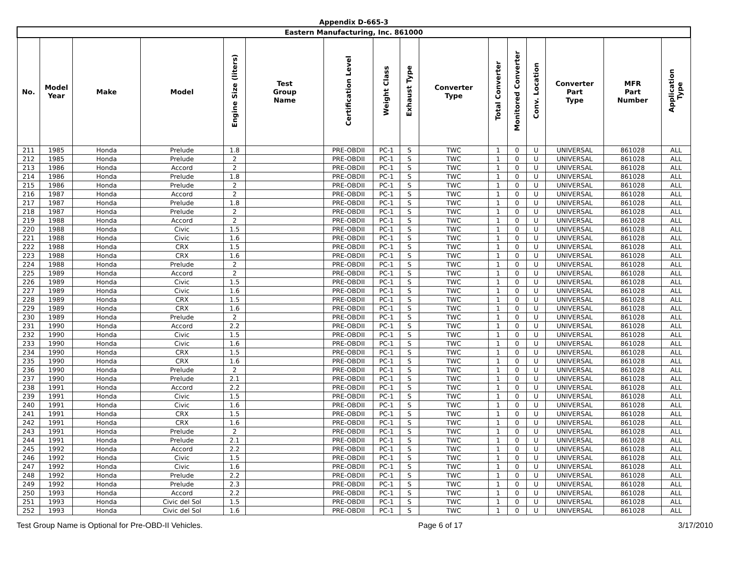Appendix D-665-3
| Eastern Manufacturing, Inc. 861000 | | | | | | | | | | | | | | | |
| --- | --- | --- | --- | --- | --- | --- | --- | --- | --- | --- | --- | --- | --- | --- | --- |
| No. | Model Year | Make | Model | Engine Size (liters) | Test Group Name | Certification Level | Weight Class | Exhaust Type | Converter Type | Total Converter | Monitored Converter | Conv. Location | Converter Part Type | MFR Part Number | Application Type |
| 211 | 1985 | Honda | Prelude | 1.8 | | PRE-OBDII | PC-1 | S | TWC | 1 | 0 | U | UNIVERSAL | 861028 | ALL |
| 212 | 1985 | Honda | Prelude | 2 | | PRE-OBDII | PC-1 | S | TWC | 1 | 0 | U | UNIVERSAL | 861028 | ALL |
| 213 | 1986 | Honda | Accord | 2 | | PRE-OBDII | PC-1 | S | TWC | 1 | 0 | U | UNIVERSAL | 861028 | ALL |
| 214 | 1986 | Honda | Prelude | 1.8 | | PRE-OBDII | PC-1 | S | TWC | 1 | 0 | U | UNIVERSAL | 861028 | ALL |
| 215 | 1986 | Honda | Prelude | 2 | | PRE-OBDII | PC-1 | S | TWC | 1 | 0 | U | UNIVERSAL | 861028 | ALL |
| 216 | 1987 | Honda | Accord | 2 | | PRE-OBDII | PC-1 | S | TWC | 1 | 0 | U | UNIVERSAL | 861028 | ALL |
| 217 | 1987 | Honda | Prelude | 1.8 | | PRE-OBDII | PC-1 | S | TWC | 1 | 0 | U | UNIVERSAL | 861028 | ALL |
| 218 | 1987 | Honda | Prelude | 2 | | PRE-OBDII | PC-1 | S | TWC | 1 | 0 | U | UNIVERSAL | 861028 | ALL |
| 219 | 1988 | Honda | Accord | 2 | | PRE-OBDII | PC-1 | S | TWC | 1 | 0 | U | UNIVERSAL | 861028 | ALL |
| 220 | 1988 | Honda | Civic | 1.5 | | PRE-OBDII | PC-1 | S | TWC | 1 | 0 | U | UNIVERSAL | 861028 | ALL |
| 221 | 1988 | Honda | Civic | 1.6 | | PRE-OBDII | PC-1 | S | TWC | 1 | 0 | U | UNIVERSAL | 861028 | ALL |
| 222 | 1988 | Honda | CRX | 1.5 | | PRE-OBDII | PC-1 | S | TWC | 1 | 0 | U | UNIVERSAL | 861028 | ALL |
| 223 | 1988 | Honda | CRX | 1.6 | | PRE-OBDII | PC-1 | S | TWC | 1 | 0 | U | UNIVERSAL | 861028 | ALL |
| 224 | 1988 | Honda | Prelude | 2 | | PRE-OBDII | PC-1 | S | TWC | 1 | 0 | U | UNIVERSAL | 861028 | ALL |
| 225 | 1989 | Honda | Accord | 2 | | PRE-OBDII | PC-1 | S | TWC | 1 | 0 | U | UNIVERSAL | 861028 | ALL |
| 226 | 1989 | Honda | Civic | 1.5 | | PRE-OBDII | PC-1 | S | TWC | 1 | 0 | U | UNIVERSAL | 861028 | ALL |
| 227 | 1989 | Honda | Civic | 1.6 | | PRE-OBDII | PC-1 | S | TWC | 1 | 0 | U | UNIVERSAL | 861028 | ALL |
| 228 | 1989 | Honda | CRX | 1.5 | | PRE-OBDII | PC-1 | S | TWC | 1 | 0 | U | UNIVERSAL | 861028 | ALL |
| 229 | 1989 | Honda | CRX | 1.6 | | PRE-OBDII | PC-1 | S | TWC | 1 | 0 | U | UNIVERSAL | 861028 | ALL |
| 230 | 1989 | Honda | Prelude | 2 | | PRE-OBDII | PC-1 | S | TWC | 1 | 0 | U | UNIVERSAL | 861028 | ALL |
| 231 | 1990 | Honda | Accord | 2.2 | | PRE-OBDII | PC-1 | S | TWC | 1 | 0 | U | UNIVERSAL | 861028 | ALL |
| 232 | 1990 | Honda | Civic | 1.5 | | PRE-OBDII | PC-1 | S | TWC | 1 | 0 | U | UNIVERSAL | 861028 | ALL |
| 233 | 1990 | Honda | Civic | 1.6 | | PRE-OBDII | PC-1 | S | TWC | 1 | 0 | U | UNIVERSAL | 861028 | ALL |
| 234 | 1990 | Honda | CRX | 1.5 | | PRE-OBDII | PC-1 | S | TWC | 1 | 0 | U | UNIVERSAL | 861028 | ALL |
| 235 | 1990 | Honda | CRX | 1.6 | | PRE-OBDII | PC-1 | S | TWC | 1 | 0 | U | UNIVERSAL | 861028 | ALL |
| 236 | 1990 | Honda | Prelude | 2 | | PRE-OBDII | PC-1 | S | TWC | 1 | 0 | U | UNIVERSAL | 861028 | ALL |
| 237 | 1990 | Honda | Prelude | 2.1 | | PRE-OBDII | PC-1 | S | TWC | 1 | 0 | U | UNIVERSAL | 861028 | ALL |
| 238 | 1991 | Honda | Accord | 2.2 | | PRE-OBDII | PC-1 | S | TWC | 1 | 0 | U | UNIVERSAL | 861028 | ALL |
| 239 | 1991 | Honda | Civic | 1.5 | | PRE-OBDII | PC-1 | S | TWC | 1 | 0 | U | UNIVERSAL | 861028 | ALL |
| 240 | 1991 | Honda | Civic | 1.6 | | PRE-OBDII | PC-1 | S | TWC | 1 | 0 | U | UNIVERSAL | 861028 | ALL |
| 241 | 1991 | Honda | CRX | 1.5 | | PRE-OBDII | PC-1 | S | TWC | 1 | 0 | U | UNIVERSAL | 861028 | ALL |
| 242 | 1991 | Honda | CRX | 1.6 | | PRE-OBDII | PC-1 | S | TWC | 1 | 0 | U | UNIVERSAL | 861028 | ALL |
| 243 | 1991 | Honda | Prelude | 2 | | PRE-OBDII | PC-1 | S | TWC | 1 | 0 | U | UNIVERSAL | 861028 | ALL |
| 244 | 1991 | Honda | Prelude | 2.1 | | PRE-OBDII | PC-1 | S | TWC | 1 | 0 | U | UNIVERSAL | 861028 | ALL |
| 245 | 1992 | Honda | Accord | 2.2 | | PRE-OBDII | PC-1 | S | TWC | 1 | 0 | U | UNIVERSAL | 861028 | ALL |
| 246 | 1992 | Honda | Civic | 1.5 | | PRE-OBDII | PC-1 | S | TWC | 1 | 0 | U | UNIVERSAL | 861028 | ALL |
| 247 | 1992 | Honda | Civic | 1.6 | | PRE-OBDII | PC-1 | S | TWC | 1 | 0 | U | UNIVERSAL | 861028 | ALL |
| 248 | 1992 | Honda | Prelude | 2.2 | | PRE-OBDII | PC-1 | S | TWC | 1 | 0 | U | UNIVERSAL | 861028 | ALL |
| 249 | 1992 | Honda | Prelude | 2.3 | | PRE-OBDII | PC-1 | S | TWC | 1 | 0 | U | UNIVERSAL | 861028 | ALL |
| 250 | 1993 | Honda | Accord | 2.2 | | PRE-OBDII | PC-1 | S | TWC | 1 | 0 | U | UNIVERSAL | 861028 | ALL |
| 251 | 1993 | Honda | Civic del Sol | 1.5 | | PRE-OBDII | PC-1 | S | TWC | 1 | 0 | U | UNIVERSAL | 861028 | ALL |
| 252 | 1993 | Honda | Civic del Sol | 1.6 | | PRE-OBDII | PC-1 | S | TWC | 1 | 0 | U | UNIVERSAL | 861028 | ALL |
Test Group Name is Optional for Pre-OBD-II Vehicles. Page 6 of 17 3/17/2010